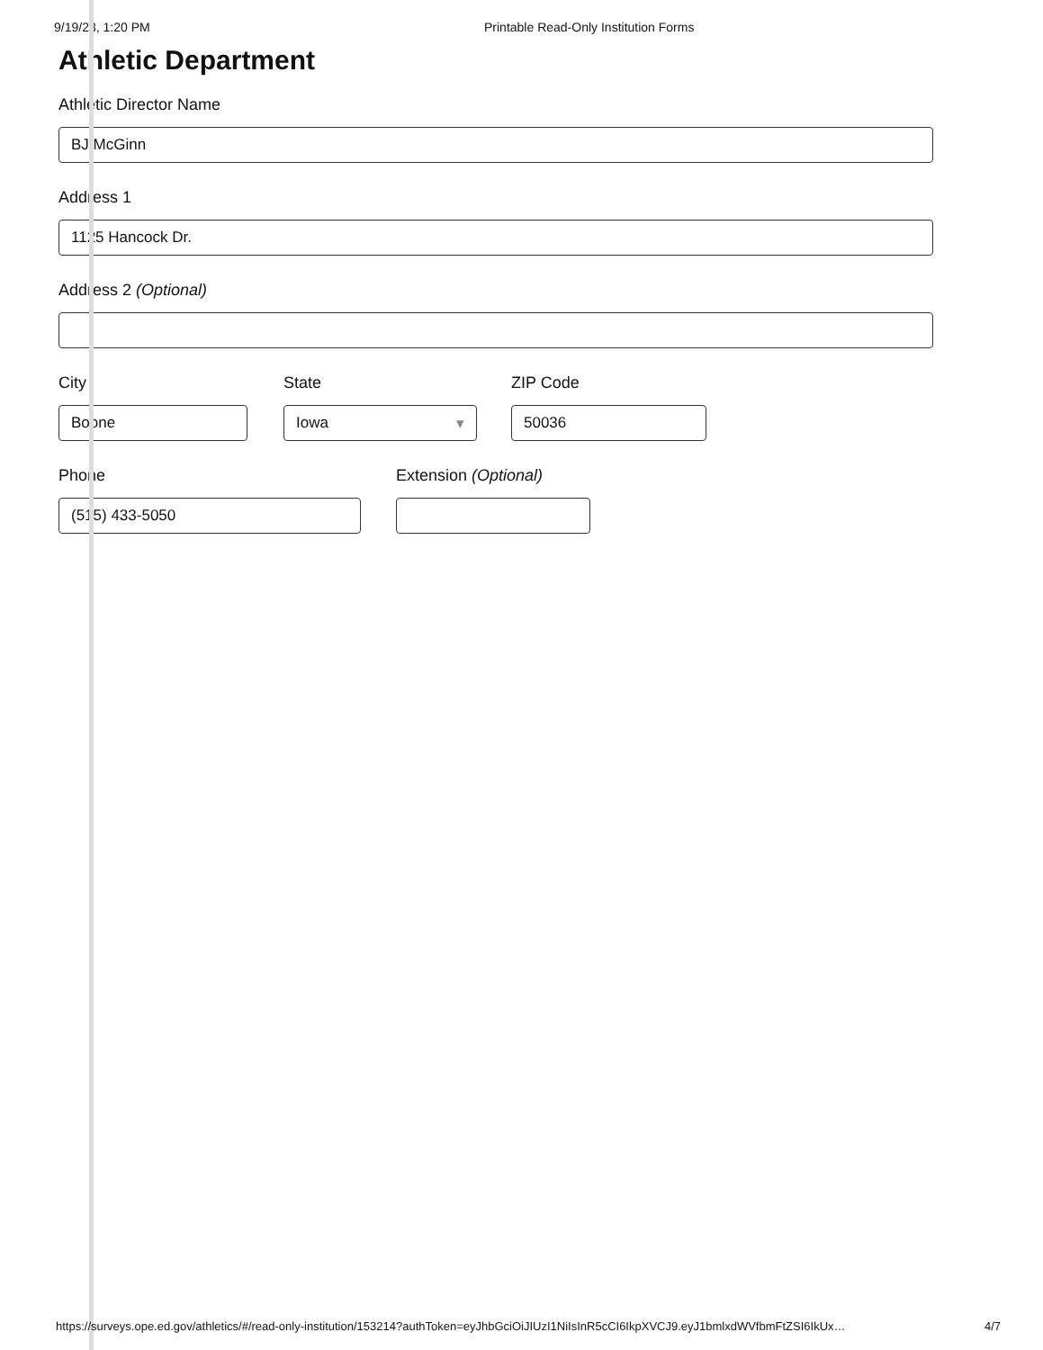9/19/23, 1:20 PM Printable Read-Only Institution Forms
Athletic Department
Athletic Director Name
BJ McGinn
Address 1
1125 Hancock Dr.
Address 2 (Optional)
City
Boone
State
Iowa ▾
ZIP Code
50036
Phone
(515) 433-5050
Extension (Optional)
https://surveys.ope.ed.gov/athletics/#/read-only-institution/153214?authToken=eyJhbGciOiJIUzI1NiIsInR5cCI6IkpXVCJ9.eyJ1bmlxdWVfbmFtZSI6IkUx… 4/7